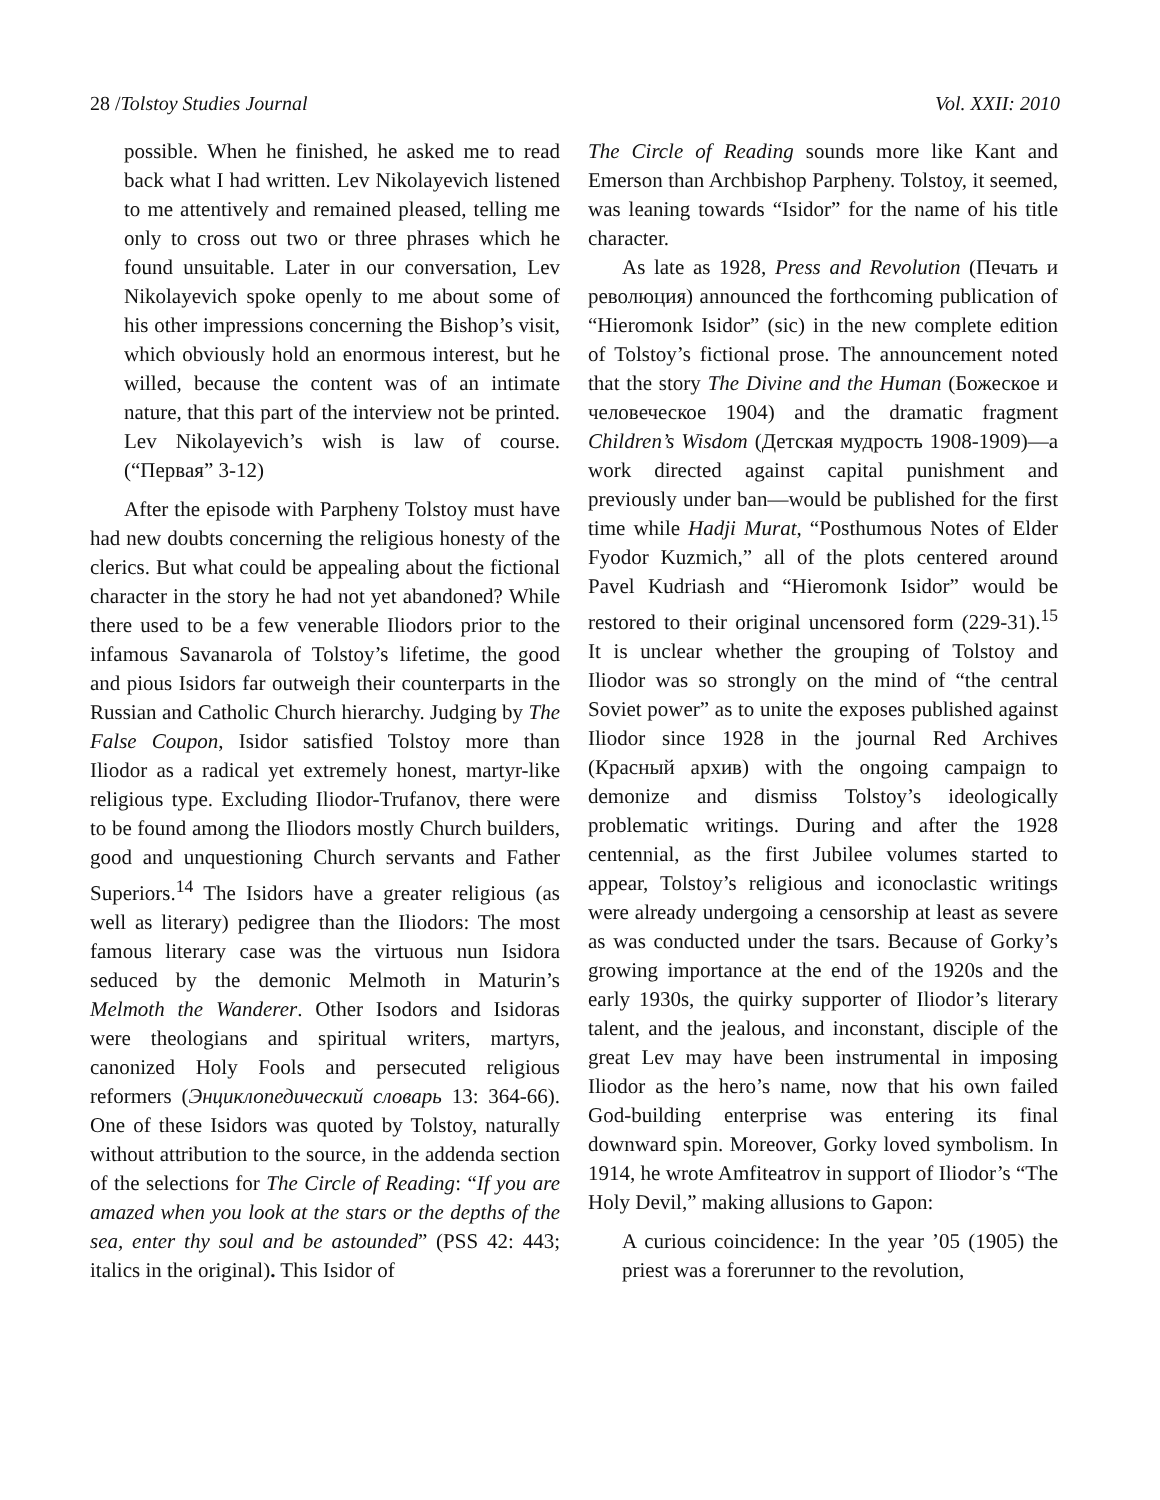28 /Tolstoy Studies Journal Vol. XXII: 2010
possible. When he finished, he asked me to read back what I had written. Lev Nikolayevich listened to me attentively and remained pleased, telling me only to cross out two or three phrases which he found unsuitable. Later in our conversation, Lev Nikolayevich spoke openly to me about some of his other impressions concerning the Bishop’s visit, which obviously hold an enormous interest, but he willed, because the content was of an intimate nature, that this part of the interview not be printed. Lev Nikolayevich’s wish is law of course. (“Первая” 3-12)
After the episode with Parpheny Tolstoy must have had new doubts concerning the religious honesty of the clerics. But what could be appealing about the fictional character in the story he had not yet abandoned? While there used to be a few venerable Iliodors prior to the infamous Savanarola of Tolstoy’s lifetime, the good and pious Isidors far outweigh their counterparts in the Russian and Catholic Church hierarchy. Judging by The False Coupon, Isidor satisfied Tolstoy more than Iliodor as a radical yet extremely honest, martyr-like religious type. Excluding Iliodor-Trufanov, there were to be found among the Iliodors mostly Church builders, good and unquestioning Church servants and Father Superiors.<sup>14</sup> The Isidors have a greater religious (as well as literary) pedigree than the Iliodors: The most famous literary case was the virtuous nun Isidora seduced by the demonic Melmoth in Maturin’s Melmoth the Wanderer. Other Isodors and Isidoras were theologians and spiritual writers, martyrs, canonized Holy Fools and persecuted religious reformers (Энциклопедический словарь 13: 364-66). One of these Isidors was quoted by Tolstoy, naturally without attribution to the source, in the addenda section of the selections for The Circle of Reading: “If you are amazed when you look at the stars or the depths of the sea, enter thy soul and be astounded” (PSS 42: 443; italics in the original). This Isidor of
The Circle of Reading sounds more like Kant and Emerson than Archbishop Parpheny. Tolstoy, it seemed, was leaning towards “Isidor” for the name of his title character.
As late as 1928, Press and Revolution (Печать и революция) announced the forthcoming publication of “Hieromonk Isidor” (sic) in the new complete edition of Tolstoy’s fictional prose. The announcement noted that the story The Divine and the Human (Божеское и человеческое 1904) and the dramatic fragment Children’s Wisdom (Детская мудрость 1908-1909)—a work directed against capital punishment and previously under ban—would be published for the first time while Hadji Murat, “Posthumous Notes of Elder Fyodor Kuzmich,” all of the plots centered around Pavel Kudriash and “Hieromonk Isidor” would be restored to their original uncensored form (229-31).<sup>15</sup> It is unclear whether the grouping of Tolstoy and Iliodor was so strongly on the mind of “the central Soviet power” as to unite the exposes published against Iliodor since 1928 in the journal Red Archives (Красный архив) with the ongoing campaign to demonize and dismiss Tolstoy’s ideologically problematic writings. During and after the 1928 centennial, as the first Jubilee volumes started to appear, Tolstoy’s religious and iconoclastic writings were already undergoing a censorship at least as severe as was conducted under the tsars. Because of Gorky’s growing importance at the end of the 1920s and the early 1930s, the quirky supporter of Iliodor’s literary talent, and the jealous, and inconstant, disciple of the great Lev may have been instrumental in imposing Iliodor as the hero’s name, now that his own failed God-building enterprise was entering its final downward spin. Moreover, Gorky loved symbolism. In 1914, he wrote Amfiteatrov in support of Iliodor’s “The Holy Devil,” making allusions to Gapon:
A curious coincidence: In the year ’05 (1905) the priest was a forerunner to the revolution,